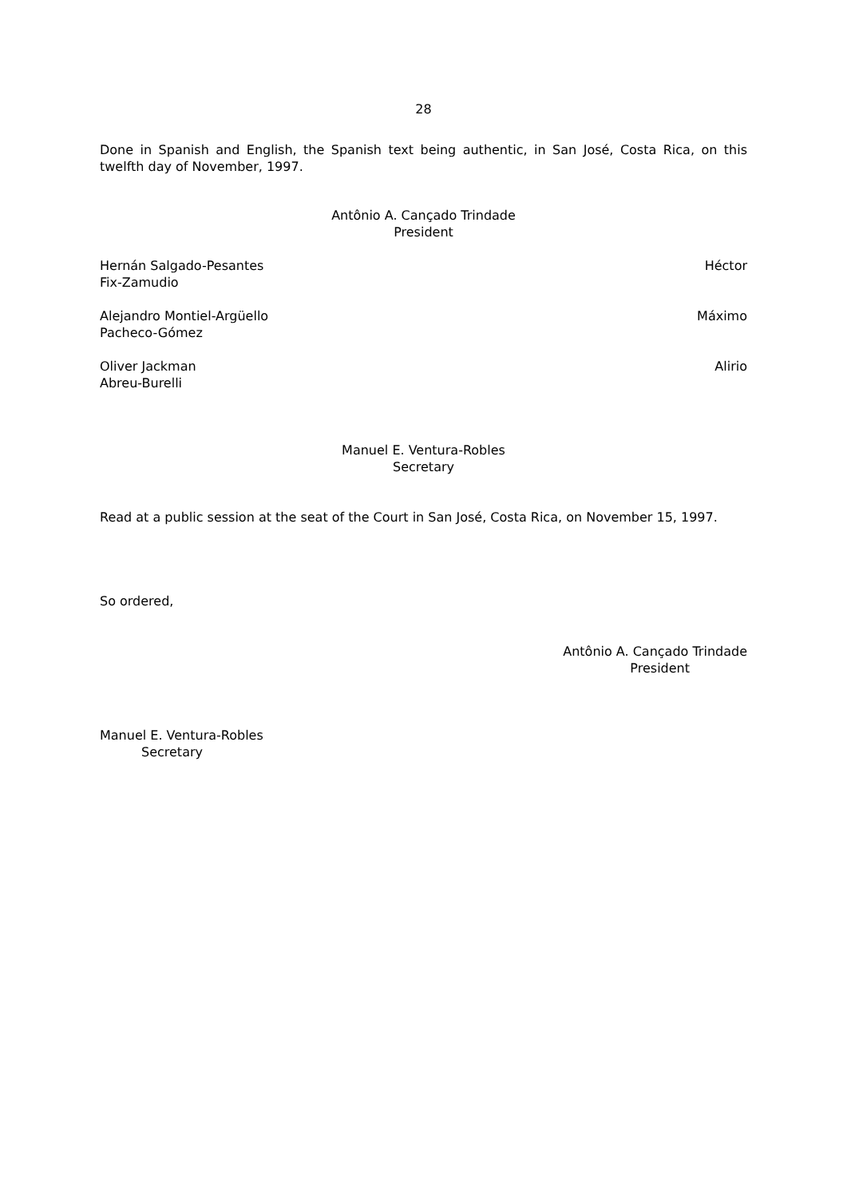28
Done in Spanish and English, the Spanish text being authentic, in San José, Costa Rica, on this twelfth day of November, 1997.
Antônio A. Cançado Trindade
President
Hernán Salgado-Pesantes Héctor
Fix-Zamudio
Alejandro Montiel-Argüello Máximo
Pacheco-Gómez
Oliver Jackman Alirio
Abreu-Burelli
Manuel E. Ventura-Robles
Secretary
Read at a public session at the seat of the Court in San José, Costa Rica, on November 15, 1997.
So ordered,
Antônio A. Cançado Trindade
President
Manuel E. Ventura-Robles
Secretary